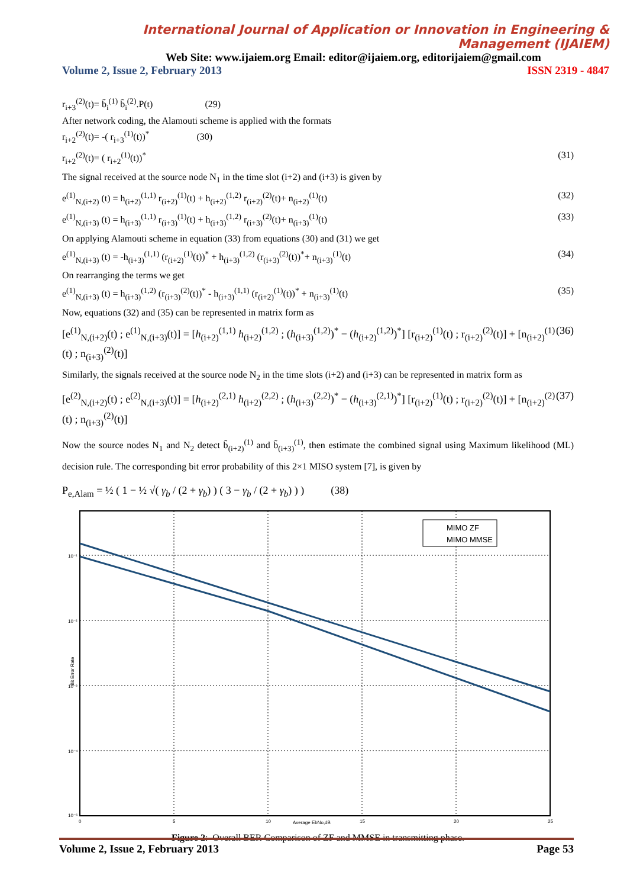International Journal of Application or Innovation in Engineering & Management (IJAIEM)
Web Site: www.ijaiem.org Email: editor@ijaiem.org, editorijaiem@gmail.com
Volume 2, Issue 2, February 2013 ISSN 2319 - 4847
r<sub>i+3</sub><sup>(2)</sup>(t)= b̃<sub>i</sub><sup>(1)</sup> b̃<sub>i</sub><sup>(2)</sup>.P(t) (29)
After network coding, the Alamouti scheme is applied with the formats
r<sub>i+2</sub><sup>(2)</sup>(t)= -( r<sub>i+3</sub><sup>(1)</sup>(t))<sup>*</sup> (30)
r<sub>i+2</sub><sup>(2)</sup>(t)= ( r<sub>i+2</sub><sup>(1)</sup>(t))<sup>*</sup> (31)
The signal received at the source node N<sub>1</sub> in the time slot (i+2) and (i+3) is given by
e<sup>(1)</sup><sub>N,(i+2)</sub> (t) = h<sub>(i+2)</sub><sup>(1,1)</sup> r<sub>(i+2)</sub><sup>(1)</sup>(t) + h<sub>(i+2)</sub><sup>(1,2)</sup> r<sub>(i+2)</sub><sup>(2)</sup>(t)+ n<sub>(i+2)</sub><sup>(1)</sup>(t) (32)
e<sup>(1)</sup><sub>N,(i+3)</sub> (t) = h<sub>(i+3)</sub><sup>(1,1)</sup> r<sub>(i+3)</sub><sup>(1)</sup>(t) + h<sub>(i+3)</sub><sup>(1,2)</sup> r<sub>(i+3)</sub><sup>(2)</sup>(t)+ n<sub>(i+3)</sub><sup>(1)</sup>(t) (33)
On applying Alamouti scheme in equation (33) from equations (30) and (31) we get
e<sup>(1)</sup><sub>N,(i+3)</sub> (t) = -h<sub>(i+3)</sub><sup>(1,1)</sup> (r<sub>(i+2)</sub><sup>(1)</sup>(t))<sup>*</sup> + h<sub>(i+3)</sub><sup>(1,2)</sup> (r<sub>(i+3)</sub><sup>(2)</sup>(t))<sup>*</sup>+ n<sub>(i+3)</sub><sup>(1)</sup>(t) (34)
On rearranging the terms we get
e<sup>(1)</sup><sub>N,(i+3)</sub> (t) = h<sub>(i+3)</sub><sup>(1,2)</sup> (r<sub>(i+3)</sub><sup>(2)</sup>(t))<sup>*</sup> - h<sub>(i+3)</sub><sup>(1,1)</sup> (r<sub>(i+2)</sub><sup>(1)</sup>(t))<sup>*</sup> + n<sub>(i+3)</sub><sup>(1)</sup>(t) (35)
Now, equations (32) and (35) can be represented in matrix form as
[e<sup>(1)</sup><sub>N,(i+2)</sub>(t) ; e<sup>(1)</sup><sub>N,(i+3)</sub>(t)] = [h<sub>(i+2)</sub><sup>(1,1)</sup> h<sub>(i+2)</sub><sup>(1,2)</sup> ; (h<sub>(i+3)</sub><sup>(1,2)</sup>)<sup>*</sup> − (h<sub>(i+2)</sub><sup>(1,2)</sup>)<sup>*</sup>] [r<sub>(i+2)</sub><sup>(1)</sup>(t) ; r<sub>(i+2)</sub><sup>(2)</sup>(t)] + [n<sub>(i+2)</sub><sup>(1)</sup>(t) ; n<sub>(i+3)</sub><sup>(2)</sup>(t)] (36)
Similarly, the signals received at the source node N<sub>2</sub> in the time slots (i+2) and (i+3) can be represented in matrix form as
[e<sup>(2)</sup><sub>N,(i+2)</sub>(t) ; e<sup>(2)</sup><sub>N,(i+3)</sub>(t)] = [h<sub>(i+2)</sub><sup>(2,1)</sup> h<sub>(i+2)</sub><sup>(2,2)</sup> ; (h<sub>(i+3)</sub><sup>(2,2)</sup>)<sup>*</sup> − (h<sub>(i+3)</sub><sup>(2,1)</sup>)<sup>*</sup>] [r<sub>(i+2)</sub><sup>(1)</sup>(t) ; r<sub>(i+2)</sub><sup>(2)</sup>(t)] + [n<sub>(i+2)</sub><sup>(2)</sup>(t) ; n<sub>(i+3)</sub><sup>(2)</sup>(t)] (37)
Now the source nodes N<sub>1</sub> and N<sub>2</sub> detect b̃<sub>(i+2)</sub><sup>(1)</sup> and b̃<sub>(i+3)</sub><sup>(1)</sup>, then estimate the combined signal using Maximum likelihood (ML) decision rule. The corresponding bit error probability of this 2×1 MISO system [7], is given by
P<sub>e,Alam</sub> = ½ ( 1 − ½ √( γ<sub>b</sub> / (2 + γ<sub>b</sub>) ) ( 3 − γ<sub>b</sub> / (2 + γ<sub>b</sub>) ) ) (38)
MIMO ZF
MIMO MMSE
10⁻¹
10⁻²
10⁻³
10⁻⁴
10⁻⁵
0
5
10
15
20
25
Average EbNo,dB
Bit Error Rate
Figure 2: Overall BER Comparison of ZF and MMSE in transmitting phase.
Volume 2, Issue 2, February 2013 Page 53